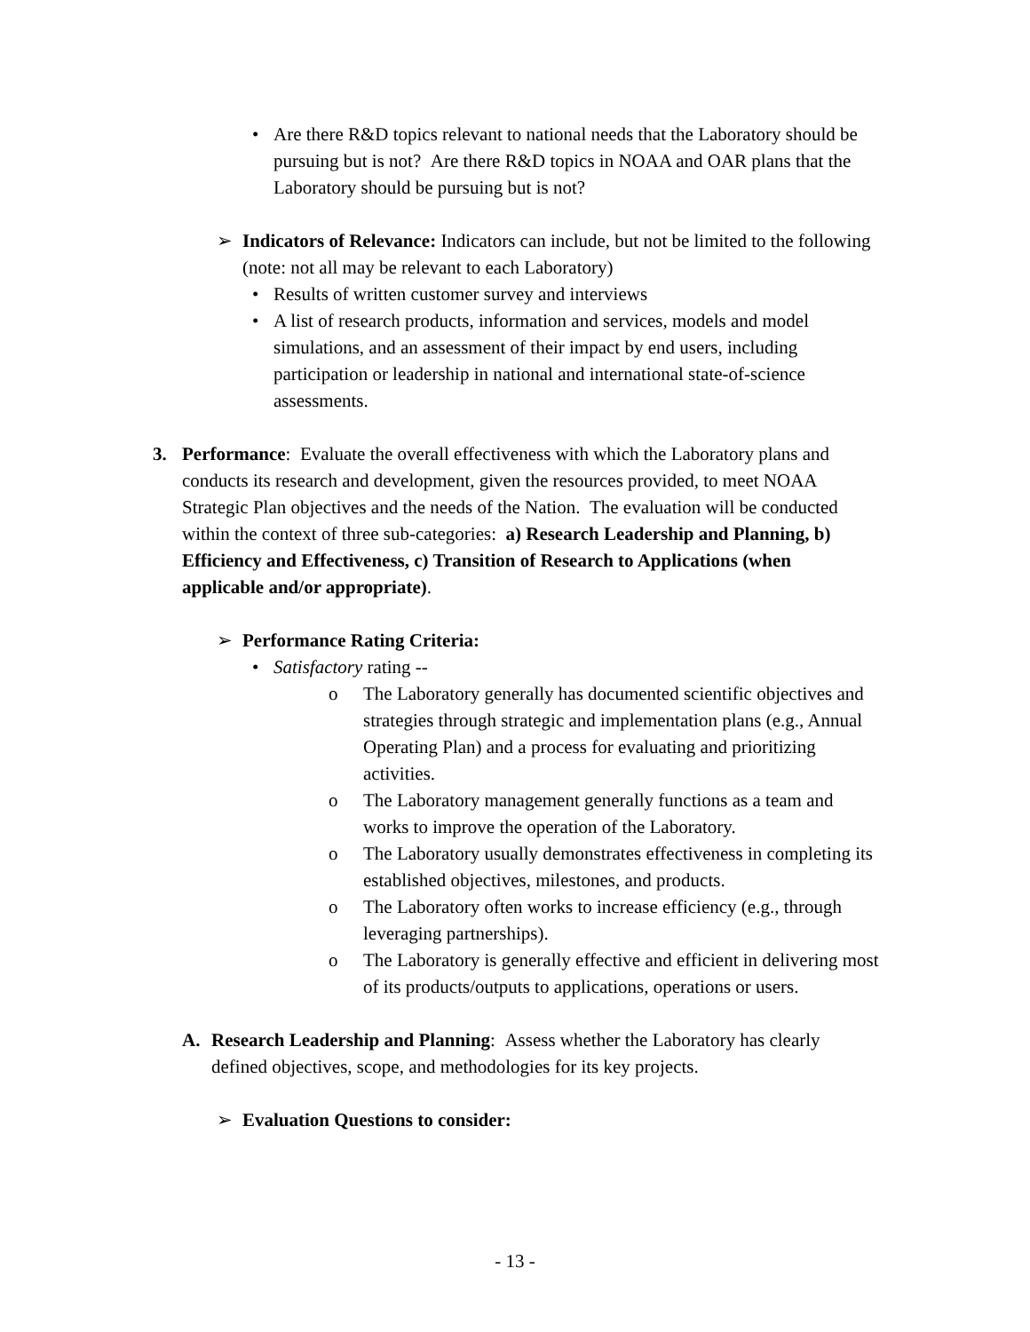• Are there R&D topics relevant to national needs that the Laboratory should be pursuing but is not? Are there R&D topics in NOAA and OAR plans that the Laboratory should be pursuing but is not?
➢ Indicators of Relevance: Indicators can include, but not be limited to the following (note: not all may be relevant to each Laboratory)
• Results of written customer survey and interviews
• A list of research products, information and services, models and model simulations, and an assessment of their impact by end users, including participation or leadership in national and international state-of-science assessments.
3. Performance: Evaluate the overall effectiveness with which the Laboratory plans and conducts its research and development, given the resources provided, to meet NOAA Strategic Plan objectives and the needs of the Nation. The evaluation will be conducted within the context of three sub-categories: a) Research Leadership and Planning, b) Efficiency and Effectiveness, c) Transition of Research to Applications (when applicable and/or appropriate).
➢ Performance Rating Criteria:
• Satisfactory rating --
o The Laboratory generally has documented scientific objectives and strategies through strategic and implementation plans (e.g., Annual Operating Plan) and a process for evaluating and prioritizing activities.
o The Laboratory management generally functions as a team and works to improve the operation of the Laboratory.
o The Laboratory usually demonstrates effectiveness in completing its established objectives, milestones, and products.
o The Laboratory often works to increase efficiency (e.g., through leveraging partnerships).
o The Laboratory is generally effective and efficient in delivering most of its products/outputs to applications, operations or users.
A. Research Leadership and Planning: Assess whether the Laboratory has clearly defined objectives, scope, and methodologies for its key projects.
➢ Evaluation Questions to consider:
- 13 -